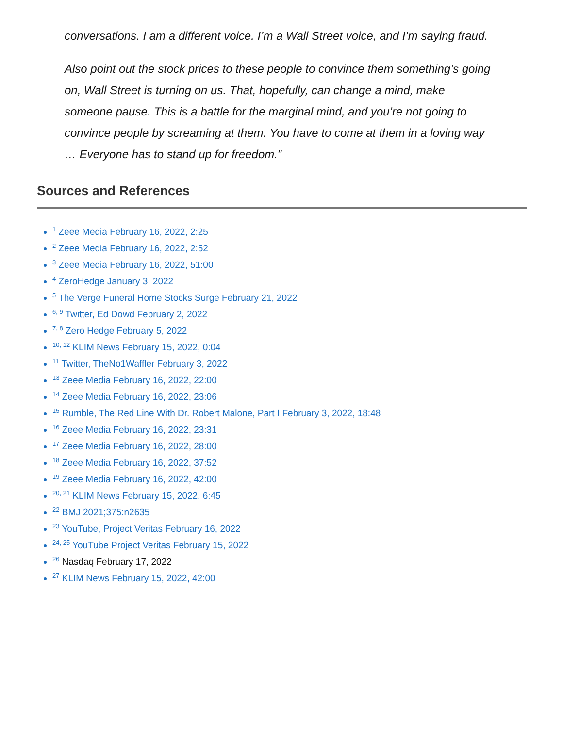conversations. I am a different voice. I’m a Wall Street voice, and I’m saying fraud.
Also point out the stock prices to these people to convince them something’s going on, Wall Street is turning on us. That, hopefully, can change a mind, make someone pause. This is a battle for the marginal mind, and you’re not going to convince people by screaming at them. You have to come at them in a loving way … Everyone has to stand up for freedom.”
Sources and References
<sup>1</sup> Zeee Media February 16, 2022, 2:25
<sup>2</sup> Zeee Media February 16, 2022, 2:52
<sup>3</sup> Zeee Media February 16, 2022, 51:00
<sup>4</sup> ZeroHedge January 3, 2022
<sup>5</sup> The Verge Funeral Home Stocks Surge February 21, 2022
<sup>6, 9</sup> Twitter, Ed Dowd February 2, 2022
<sup>7, 8</sup> Zero Hedge February 5, 2022
<sup>10, 12</sup> KLIM News February 15, 2022, 0:04
<sup>11</sup> Twitter, TheNo1Waffler February 3, 2022
<sup>13</sup> Zeee Media February 16, 2022, 22:00
<sup>14</sup> Zeee Media February 16, 2022, 23:06
<sup>15</sup> Rumble, The Red Line With Dr. Robert Malone, Part I February 3, 2022, 18:48
<sup>16</sup> Zeee Media February 16, 2022, 23:31
<sup>17</sup> Zeee Media February 16, 2022, 28:00
<sup>18</sup> Zeee Media February 16, 2022, 37:52
<sup>19</sup> Zeee Media February 16, 2022, 42:00
<sup>20, 21</sup> KLIM News February 15, 2022, 6:45
<sup>22</sup> BMJ 2021;375:n2635
<sup>23</sup> YouTube, Project Veritas February 16, 2022
<sup>24, 25</sup> YouTube Project Veritas February 15, 2022
<sup>26</sup> Nasdaq February 17, 2022
<sup>27</sup> KLIM News February 15, 2022, 42:00